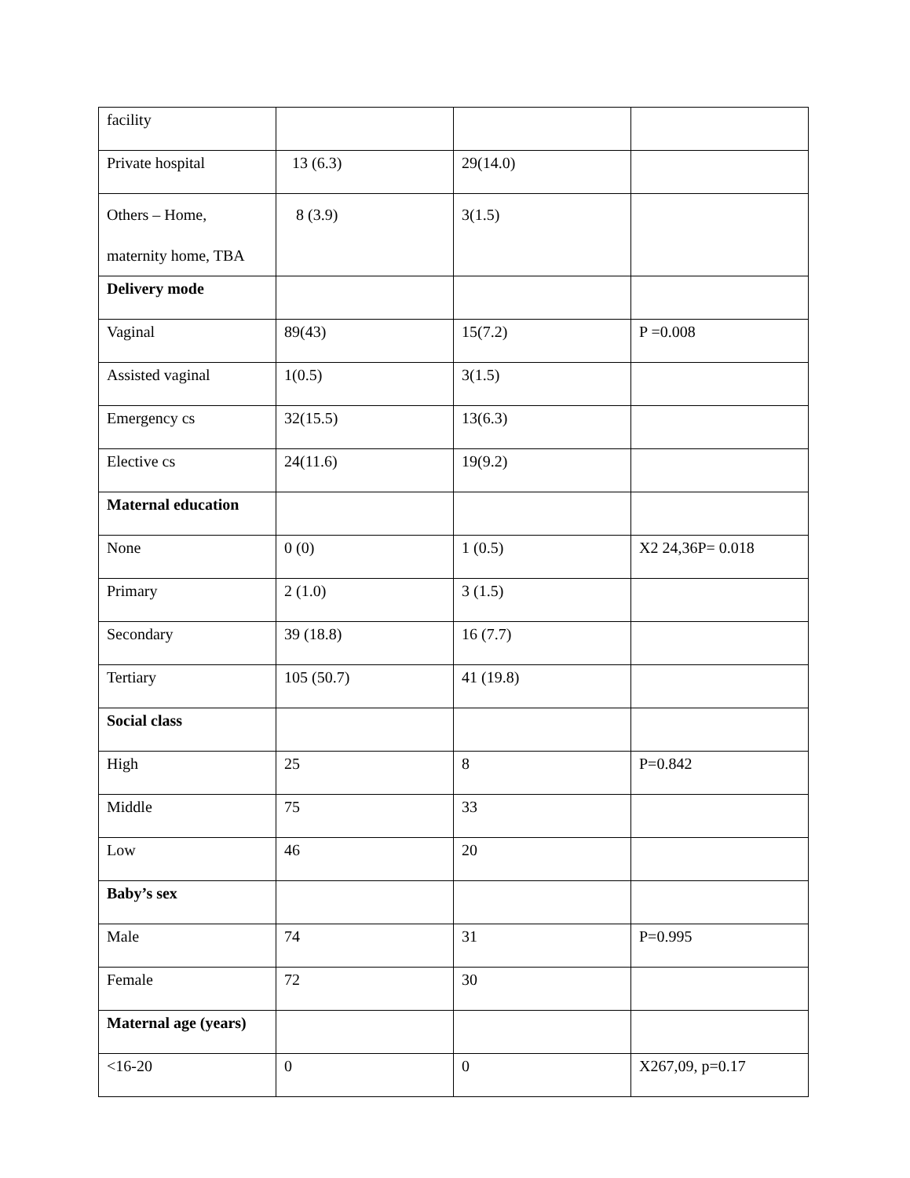| facility | | | |
| Private hospital | 13 (6.3) | 29(14.0) | |
| Others – Home, maternity home, TBA | 8 (3.9) | 3(1.5) | |
| Delivery mode | | | |
| Vaginal | 89(43) | 15(7.2) | P =0.008 |
| Assisted vaginal | 1(0.5) | 3(1.5) | |
| Emergency cs | 32(15.5) | 13(6.3) | |
| Elective cs | 24(11.6) | 19(9.2) | |
| Maternal education | | | |
| None | 0 (0) | 1 (0.5) | X2 24,36P= 0.018 |
| Primary | 2 (1.0) | 3 (1.5) | |
| Secondary | 39 (18.8) | 16 (7.7) | |
| Tertiary | 105 (50.7) | 41 (19.8) | |
| Social class | | | |
| High | 25 | 8 | P=0.842 |
| Middle | 75 | 33 | |
| Low | 46 | 20 | |
| Baby’s sex | | | |
| Male | 74 | 31 | P=0.995 |
| Female | 72 | 30 | |
| Maternal age (years) | | | |
| <16-20 | 0 | 0 | X267,09, p=0.17 |